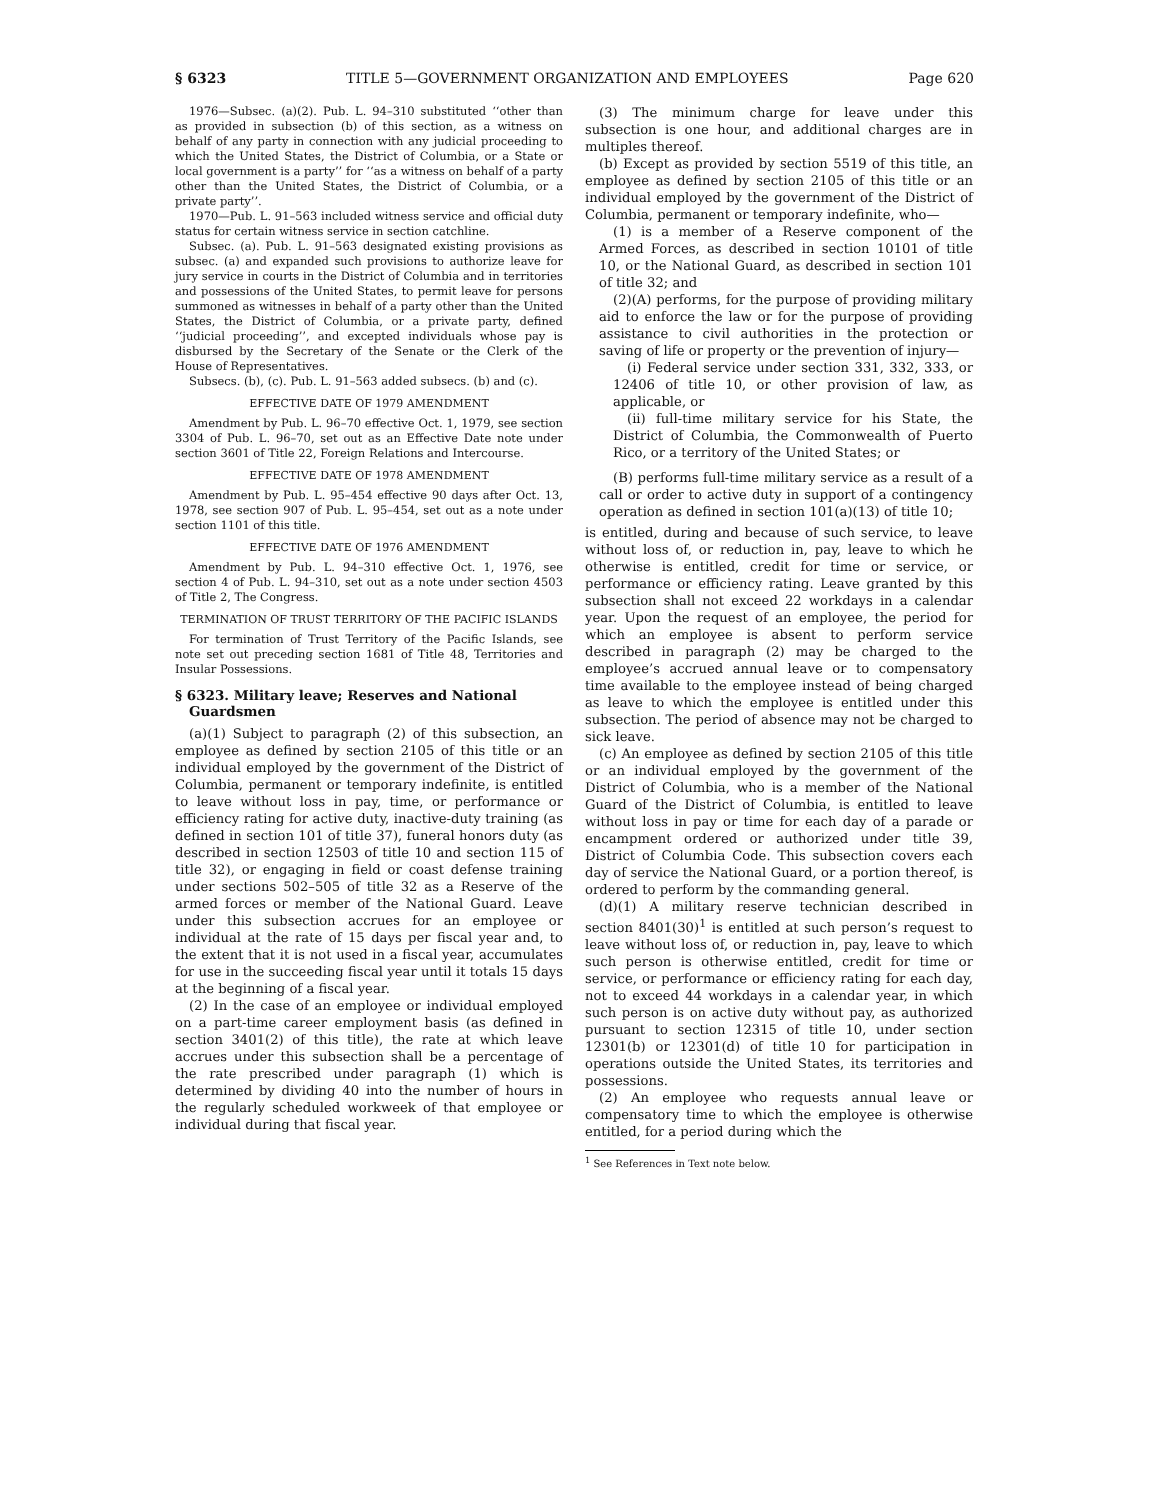§ 6323 TITLE 5—GOVERNMENT ORGANIZATION AND EMPLOYEES Page 620
1976—Subsec. (a)(2). Pub. L. 94–310 substituted ‘‘other than as provided in subsection (b) of this section, as a witness on behalf of any party in connection with any judicial proceeding to which the United States, the District of Columbia, or a State or local government is a party’’ for ‘‘as a witness on behalf of a party other than the United States, the District of Columbia, or a private party’’.
1970—Pub. L. 91–563 included witness service and official duty status for certain witness service in section catchline.
Subsec. (a). Pub. L. 91–563 designated existing provisions as subsec. (a) and expanded such provisions to authorize leave for jury service in courts in the District of Columbia and in territories and possessions of the United States, to permit leave for persons summoned as witnesses in behalf of a party other than the United States, the District of Columbia, or a private party, defined ‘‘judicial proceeding’’, and excepted individuals whose pay is disbursed by the Secretary of the Senate or the Clerk of the House of Representatives.
Subsecs. (b), (c). Pub. L. 91–563 added subsecs. (b) and (c).
EFFECTIVE DATE OF 1979 AMENDMENT
Amendment by Pub. L. 96–70 effective Oct. 1, 1979, see section 3304 of Pub. L. 96–70, set out as an Effective Date note under section 3601 of Title 22, Foreign Relations and Intercourse.
EFFECTIVE DATE OF 1978 AMENDMENT
Amendment by Pub. L. 95–454 effective 90 days after Oct. 13, 1978, see section 907 of Pub. L. 95–454, set out as a note under section 1101 of this title.
EFFECTIVE DATE OF 1976 AMENDMENT
Amendment by Pub. L. 94–310 effective Oct. 1, 1976, see section 4 of Pub. L. 94–310, set out as a note under section 4503 of Title 2, The Congress.
TERMINATION OF TRUST TERRITORY OF THE PACIFIC ISLANDS
For termination of Trust Territory of the Pacific Islands, see note set out preceding section 1681 of Title 48, Territories and Insular Possessions.
§ 6323. Military leave; Reserves and National Guardsmen
(a)(1) Subject to paragraph (2) of this subsection, an employee as defined by section 2105 of this title or an individual employed by the government of the District of Columbia, permanent or temporary indefinite, is entitled to leave without loss in pay, time, or performance or efficiency rating for active duty, inactive-duty training (as defined in section 101 of title 37), funeral honors duty (as described in section 12503 of title 10 and section 115 of title 32), or engaging in field or coast defense training under sections 502–505 of title 32 as a Reserve of the armed forces or member of the National Guard. Leave under this subsection accrues for an employee or individual at the rate of 15 days per fiscal year and, to the extent that it is not used in a fiscal year, accumulates for use in the succeeding fiscal year until it totals 15 days at the beginning of a fiscal year.
(2) In the case of an employee or individual employed on a part-time career employment basis (as defined in section 3401(2) of this title), the rate at which leave accrues under this subsection shall be a percentage of the rate prescribed under paragraph (1) which is determined by dividing 40 into the number of hours in the regularly scheduled workweek of that employee or individual during that fiscal year.
(3) The minimum charge for leave under this subsection is one hour, and additional charges are in multiples thereof.
(b) Except as provided by section 5519 of this title, an employee as defined by section 2105 of this title or an individual employed by the government of the District of Columbia, permanent or temporary indefinite, who—
(1) is a member of a Reserve component of the Armed Forces, as described in section 10101 of title 10, or the National Guard, as described in section 101 of title 32; and
(2)(A) performs, for the purpose of providing military aid to enforce the law or for the purpose of providing assistance to civil authorities in the protection or saving of life or property or the prevention of injury—
(i) Federal service under section 331, 332, 333, or 12406 of title 10, or other provision of law, as applicable, or
(ii) full-time military service for his State, the District of Columbia, the Commonwealth of Puerto Rico, or a territory of the United States; or
(B) performs full-time military service as a result of a call or order to active duty in support of a contingency operation as defined in section 101(a)(13) of title 10;
is entitled, during and because of such service, to leave without loss of, or reduction in, pay, leave to which he otherwise is entitled, credit for time or service, or performance or efficiency rating. Leave granted by this subsection shall not exceed 22 workdays in a calendar year. Upon the request of an employee, the period for which an employee is absent to perform service described in paragraph (2) may be charged to the employee’s accrued annual leave or to compensatory time available to the employee instead of being charged as leave to which the employee is entitled under this subsection. The period of absence may not be charged to sick leave.
(c) An employee as defined by section 2105 of this title or an individual employed by the government of the District of Columbia, who is a member of the National Guard of the District of Columbia, is entitled to leave without loss in pay or time for each day of a parade or encampment ordered or authorized under title 39, District of Columbia Code. This subsection covers each day of service the National Guard, or a portion thereof, is ordered to perform by the commanding general.
(d)(1) A military reserve technician described in section 8401(30)<sup>1</sup> is entitled at such person’s request to leave without loss of, or reduction in, pay, leave to which such person is otherwise entitled, credit for time or service, or performance or efficiency rating for each day, not to exceed 44 workdays in a calendar year, in which such person is on active duty without pay, as authorized pursuant to section 12315 of title 10, under section 12301(b) or 12301(d) of title 10 for participation in operations outside the United States, its territories and possessions.
(2) An employee who requests annual leave or compensatory time to which the employee is otherwise entitled, for a period during which the
<sup>1</sup> See References in Text note below.